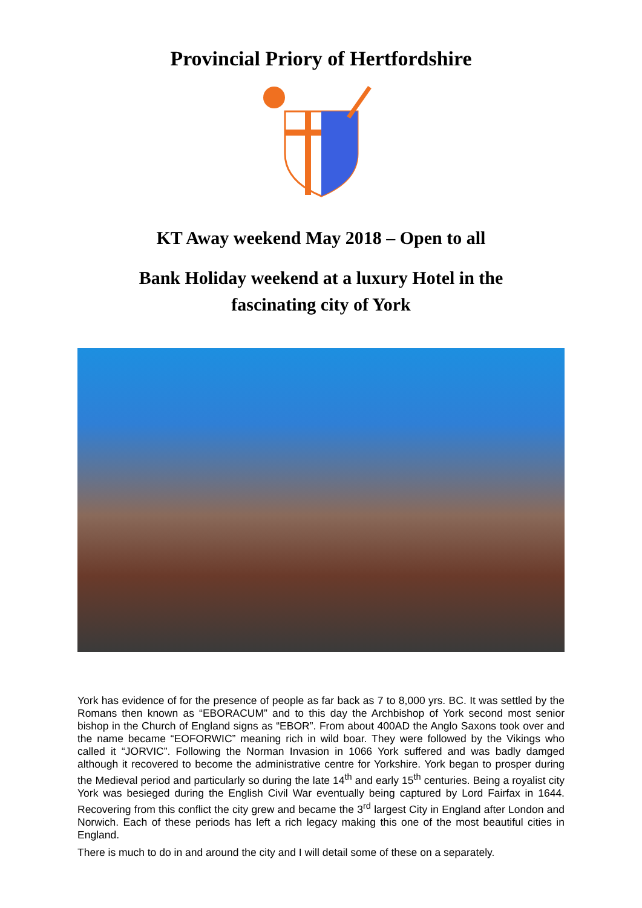Provincial Priory of Hertfordshire
KT Away weekend May 2018 – Open to all
Bank Holiday weekend at a luxury Hotel in the
fascinating city of York
York has evidence of for the presence of people as far back as 7 to 8,000 yrs. BC. It was settled by the Romans then known as “EBORACUM” and to this day the Archbishop of York second most senior bishop in the Church of England signs as “EBOR”. From about 400AD the Anglo Saxons took over and the name became “EOFORWIC” meaning rich in wild boar. They were followed by the Vikings who called it “JORVIC”. Following the Norman Invasion in 1066 York suffered and was badly damged although it recovered to become the administrative centre for Yorkshire. York began to prosper during the Medieval period and particularly so during the late 14<sup>th</sup> and early 15<sup>th</sup> centuries. Being a royalist city York was besieged during the English Civil War eventually being captured by Lord Fairfax in 1644. Recovering from this conflict the city grew and became the 3<sup>rd</sup> largest City in England after London and Norwich. Each of these periods has left a rich legacy making this one of the most beautiful cities in England.
There is much to do in and around the city and I will detail some of these on a separately.